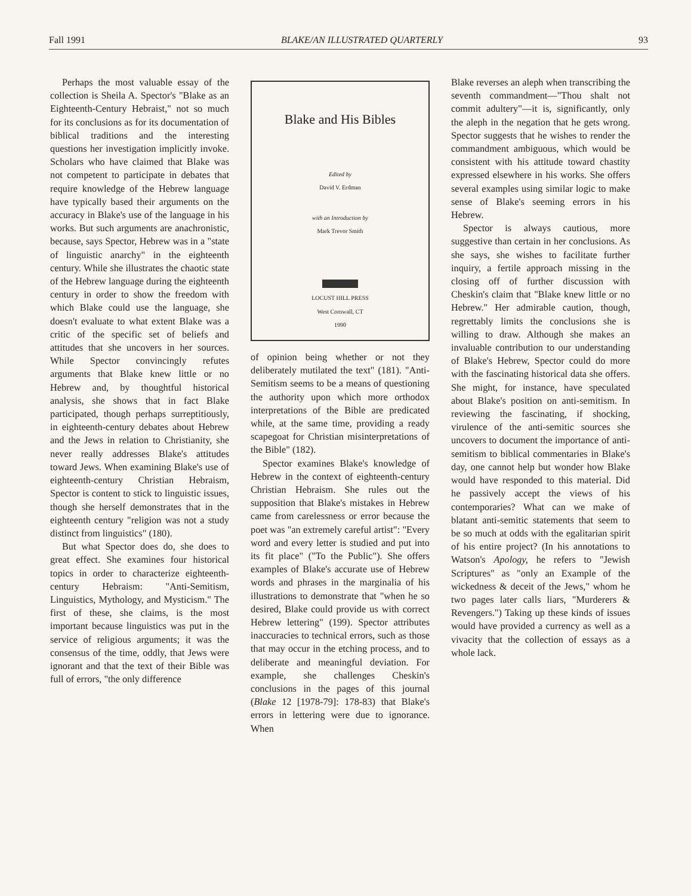Fall 1991 BLAKE/AN ILLUSTRATED QUARTERLY 93
Perhaps the most valuable essay of the collection is Sheila A. Spector's "Blake as an Eighteenth-Century Hebraist," not so much for its conclusions as for its documentation of biblical traditions and the interesting questions her investigation implicitly invoke. Scholars who have claimed that Blake was not competent to participate in debates that require knowledge of the Hebrew language have typically based their arguments on the accuracy in Blake's use of the language in his works. But such arguments are anachronistic, because, says Spector, Hebrew was in a "state of linguistic anarchy" in the eighteenth century. While she illustrates the chaotic state of the Hebrew language during the eighteenth century in order to show the freedom with which Blake could use the language, she doesn't evaluate to what extent Blake was a critic of the specific set of beliefs and attitudes that she uncovers in her sources. While Spector convincingly refutes arguments that Blake knew little or no Hebrew and, by thoughtful historical analysis, she shows that in fact Blake participated, though perhaps surreptitiously, in eighteenth-century debates about Hebrew and the Jews in relation to Christianity, she never really addresses Blake's attitudes toward Jews. When examining Blake's use of eighteenth-century Christian Hebraism, Spector is content to stick to linguistic issues, though she herself demonstrates that in the eighteenth century "religion was not a study distinct from linguistics" (180).
But what Spector does do, she does to great effect. She examines four historical topics in order to characterize eighteenth-century Hebraism: "Anti-Semitism, Linguistics, Mythology, and Mysticism." The first of these, she claims, is the most important because linguistics was put in the service of religious arguments; it was the consensus of the time, oddly, that Jews were ignorant and that the text of their Bible was full of errors, "the only difference
Blake and His Bibles
Edited by
David V. Erdman
with an Introduction by
Mark Trevor Smith
LOCUST HILL PRESS
West Cornwall, CT
1990
of opinion being whether or not they deliberately mutilated the text" (181). "Anti-Semitism seems to be a means of questioning the authority upon which more orthodox interpretations of the Bible are predicated while, at the same time, providing a ready scapegoat for Christian misinterpretations of the Bible" (182).
Spector examines Blake's knowledge of Hebrew in the context of eighteenth-century Christian Hebraism. She rules out the supposition that Blake's mistakes in Hebrew came from carelessness or error because the poet was "an extremely careful artist": "Every word and every letter is studied and put into its fit place" ("To the Public"). She offers examples of Blake's accurate use of Hebrew words and phrases in the marginalia of his illustrations to demonstrate that "when he so desired, Blake could provide us with correct Hebrew lettering" (199). Spector attributes inaccuracies to technical errors, such as those that may occur in the etching process, and to deliberate and meaningful deviation. For example, she challenges Cheskin's conclusions in the pages of this journal (Blake 12 [1978-79]: 178-83) that Blake's errors in lettering were due to ignorance. When
Blake reverses an aleph when transcribing the seventh commandment—"Thou shalt not commit adultery"—it is, significantly, only the aleph in the negation that he gets wrong. Spector suggests that he wishes to render the commandment ambiguous, which would be consistent with his attitude toward chastity expressed elsewhere in his works. She offers several examples using similar logic to make sense of Blake's seeming errors in his Hebrew.
Spector is always cautious, more suggestive than certain in her conclusions. As she says, she wishes to facilitate further inquiry, a fertile approach missing in the closing off of further discussion with Cheskin's claim that "Blake knew little or no Hebrew." Her admirable caution, though, regrettably limits the conclusions she is willing to draw. Although she makes an invaluable contribution to our understanding of Blake's Hebrew, Spector could do more with the fascinating historical data she offers. She might, for instance, have speculated about Blake's position on anti-semitism. In reviewing the fascinating, if shocking, virulence of the anti-semitic sources she uncovers to document the importance of anti-semitism to biblical commentaries in Blake's day, one cannot help but wonder how Blake would have responded to this material. Did he passively accept the views of his contemporaries? What can we make of blatant anti-semitic statements that seem to be so much at odds with the egalitarian spirit of his entire project? (In his annotations to Watson's Apology, he refers to "Jewish Scriptures" as "only an Example of the wickedness & deceit of the Jews," whom he two pages later calls liars, "Murderers & Revengers.") Taking up these kinds of issues would have provided a currency as well as a vivacity that the collection of essays as a whole lack.